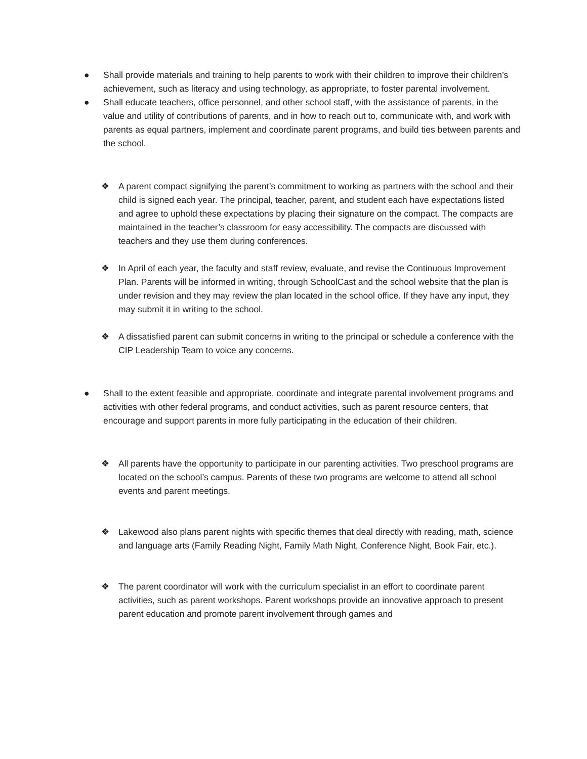● Shall provide materials and training to help parents to work with their children to improve their children’s achievement, such as literacy and using technology, as appropriate, to foster parental involvement.
● Shall educate teachers, office personnel, and other school staff, with the assistance of parents, in the value and utility of contributions of parents, and in how to reach out to, communicate with, and work with parents as equal partners, implement and coordinate parent programs, and build ties between parents and the school.
❖ A parent compact signifying the parent’s commitment to working as partners with the school and their child is signed each year. The principal, teacher, parent, and student each have expectations listed and agree to uphold these expectations by placing their signature on the compact. The compacts are maintained in the teacher’s classroom for easy accessibility. The compacts are discussed with teachers and they use them during conferences.
❖ In April of each year, the faculty and staff review, evaluate, and revise the Continuous Improvement Plan. Parents will be informed in writing, through SchoolCast and the school website that the plan is under revision and they may review the plan located in the school office. If they have any input, they may submit it in writing to the school.
❖ A dissatisfied parent can submit concerns in writing to the principal or schedule a conference with the CIP Leadership Team to voice any concerns.
● Shall to the extent feasible and appropriate, coordinate and integrate parental involvement programs and activities with other federal programs, and conduct activities, such as parent resource centers, that encourage and support parents in more fully participating in the education of their children.
❖ All parents have the opportunity to participate in our parenting activities. Two preschool programs are located on the school’s campus. Parents of these two programs are welcome to attend all school events and parent meetings.
❖ Lakewood also plans parent nights with specific themes that deal directly with reading, math, science and language arts (Family Reading Night, Family Math Night, Conference Night, Book Fair, etc.).
❖ The parent coordinator will work with the curriculum specialist in an effort to coordinate parent activities, such as parent workshops. Parent workshops provide an innovative approach to present parent education and promote parent involvement through games and